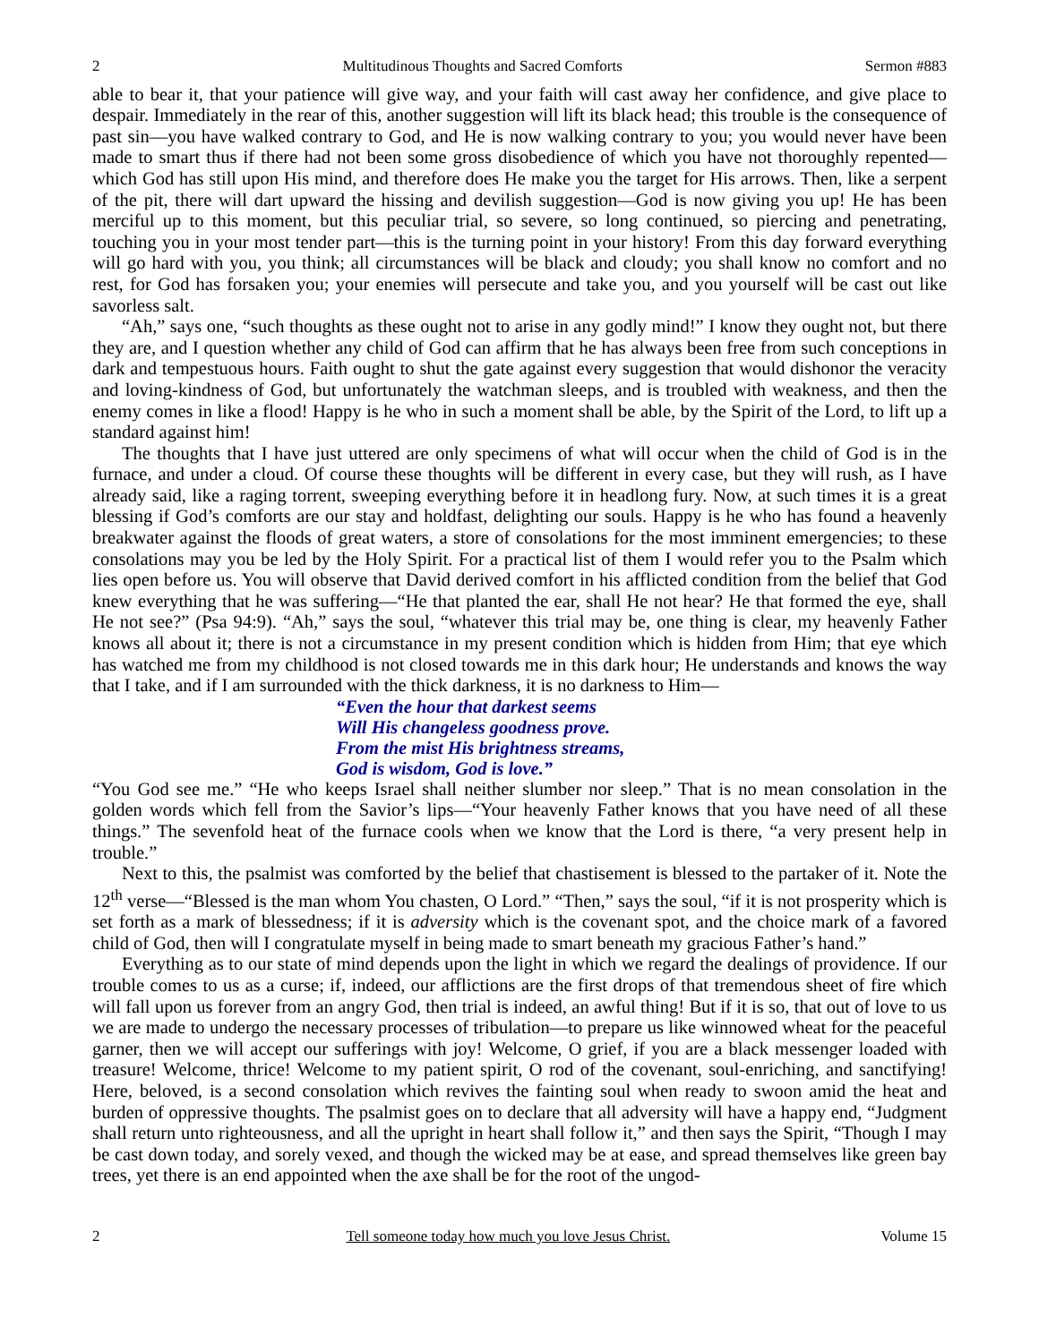2 Multitudinous Thoughts and Sacred Comforts Sermon #883
able to bear it, that your patience will give way, and your faith will cast away her confidence, and give place to despair. Immediately in the rear of this, another suggestion will lift its black head; this trouble is the consequence of past sin—you have walked contrary to God, and He is now walking contrary to you; you would never have been made to smart thus if there had not been some gross disobedience of which you have not thoroughly repented—which God has still upon His mind, and therefore does He make you the target for His arrows. Then, like a serpent of the pit, there will dart upward the hissing and devilish suggestion—God is now giving you up! He has been merciful up to this moment, but this peculiar trial, so severe, so long continued, so piercing and penetrating, touching you in your most tender part—this is the turning point in your history! From this day forward everything will go hard with you, you think; all circumstances will be black and cloudy; you shall know no comfort and no rest, for God has forsaken you; your enemies will persecute and take you, and you yourself will be cast out like savorless salt.
“Ah,” says one, “such thoughts as these ought not to arise in any godly mind!” I know they ought not, but there they are, and I question whether any child of God can affirm that he has always been free from such conceptions in dark and tempestuous hours. Faith ought to shut the gate against every suggestion that would dishonor the veracity and loving-kindness of God, but unfortunately the watchman sleeps, and is troubled with weakness, and then the enemy comes in like a flood! Happy is he who in such a moment shall be able, by the Spirit of the Lord, to lift up a standard against him!
The thoughts that I have just uttered are only specimens of what will occur when the child of God is in the furnace, and under a cloud. Of course these thoughts will be different in every case, but they will rush, as I have already said, like a raging torrent, sweeping everything before it in headlong fury. Now, at such times it is a great blessing if God’s comforts are our stay and holdfast, delighting our souls. Happy is he who has found a heavenly breakwater against the floods of great waters, a store of consolations for the most imminent emergencies; to these consolations may you be led by the Holy Spirit. For a practical list of them I would refer you to the Psalm which lies open before us. You will observe that David derived comfort in his afflicted condition from the belief that God knew everything that he was suffering—“He that planted the ear, shall He not hear? He that formed the eye, shall He not see?” (Psa 94:9). “Ah,” says the soul, “whatever this trial may be, one thing is clear, my heavenly Father knows all about it; there is not a circumstance in my present condition which is hidden from Him; that eye which has watched me from my childhood is not closed towards me in this dark hour; He understands and knows the way that I take, and if I am surrounded with the thick darkness, it is no darkness to Him—
“Even the hour that darkest seems
Will His changeless goodness prove.
From the mist His brightness streams,
God is wisdom, God is love.”
“You God see me.” “He who keeps Israel shall neither slumber nor sleep.” That is no mean consolation in the golden words which fell from the Savior’s lips—“Your heavenly Father knows that you have need of all these things.” The sevenfold heat of the furnace cools when we know that the Lord is there, “a very present help in trouble.”
Next to this, the psalmist was comforted by the belief that chastisement is blessed to the partaker of it. Note the 12<sup>th</sup> verse—“Blessed is the man whom You chasten, O Lord.” “Then,” says the soul, “if it is not prosperity which is set forth as a mark of blessedness; if it is adversity which is the covenant spot, and the choice mark of a favored child of God, then will I congratulate myself in being made to smart beneath my gracious Father’s hand.”
Everything as to our state of mind depends upon the light in which we regard the dealings of providence. If our trouble comes to us as a curse; if, indeed, our afflictions are the first drops of that tremendous sheet of fire which will fall upon us forever from an angry God, then trial is indeed, an awful thing! But if it is so, that out of love to us we are made to undergo the necessary processes of tribulation—to prepare us like winnowed wheat for the peaceful garner, then we will accept our sufferings with joy! Welcome, O grief, if you are a black messenger loaded with treasure! Welcome, thrice! Welcome to my patient spirit, O rod of the covenant, soul-enriching, and sanctifying! Here, beloved, is a second consolation which revives the fainting soul when ready to swoon amid the heat and burden of oppressive thoughts. The psalmist goes on to declare that all adversity will have a happy end, “Judgment shall return unto righteousness, and all the upright in heart shall follow it,” and then says the Spirit, “Though I may be cast down today, and sorely vexed, and though the wicked may be at ease, and spread themselves like green bay trees, yet there is an end appointed when the axe shall be for the root of the ungod-
2 Tell someone today how much you love Jesus Christ. Volume 15